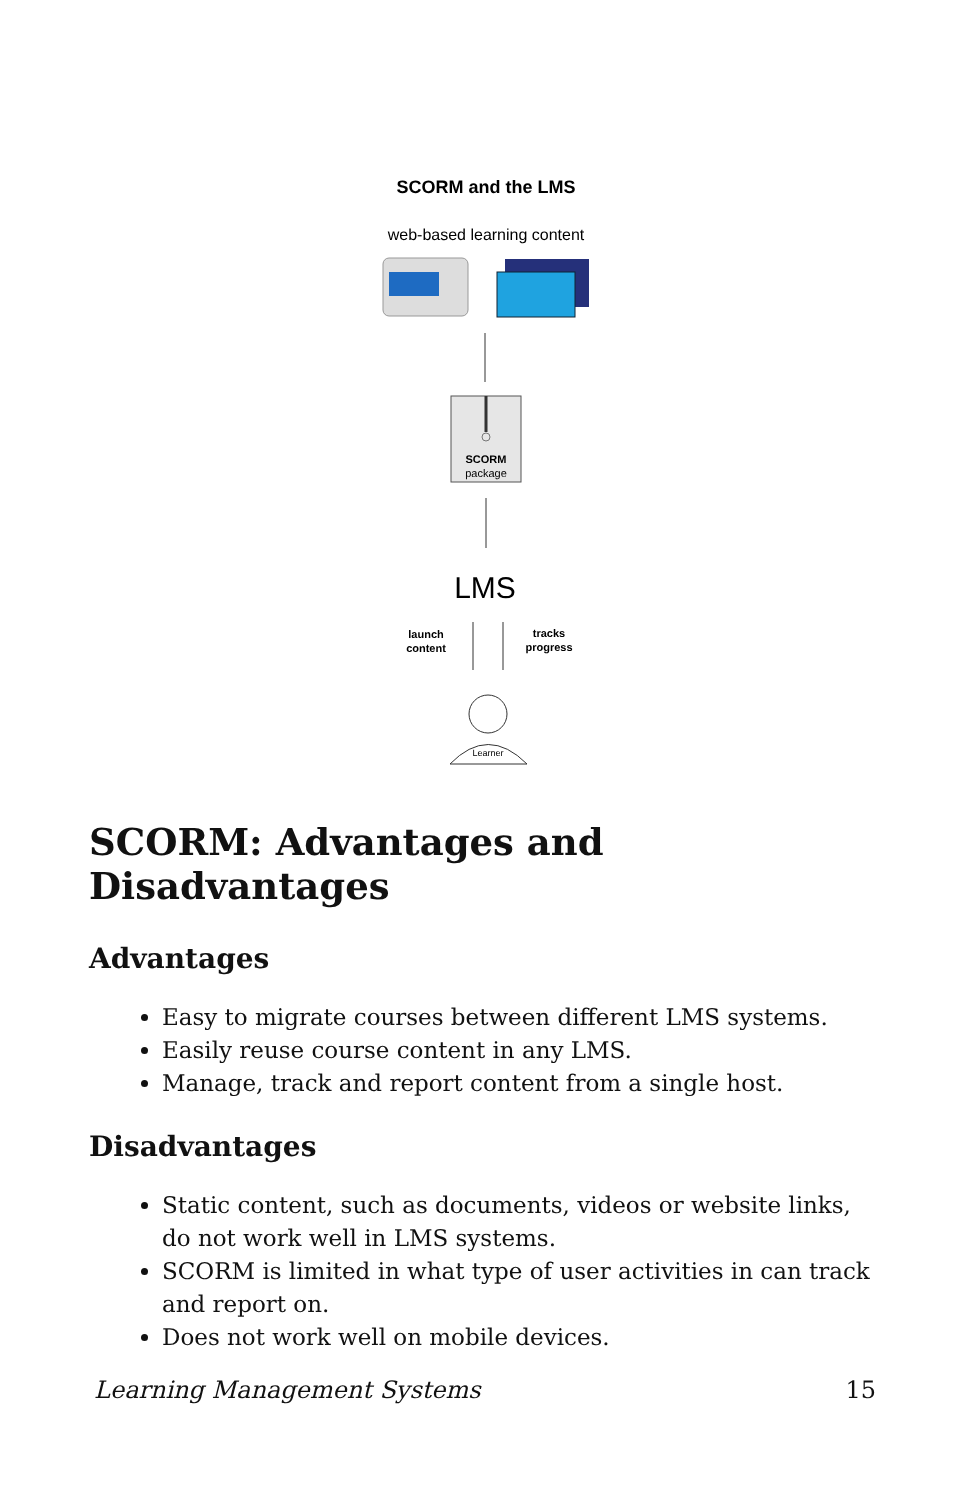SCORM and the LMS
web-based learning content
SCORM
package
LMS
launch
content
tracks
progress
Learner
SCORM: Advantages and Disadvantages
Advantages
Easy to migrate courses between different LMS systems.
Easily reuse course content in any LMS.
Manage, track and report content from a single host.
Disadvantages
Static content, such as documents, videos or website links, do not work well in LMS systems.
SCORM is limited in what type of user activities in can track and report on.
Does not work well on mobile devices.
Learning Management Systems 15